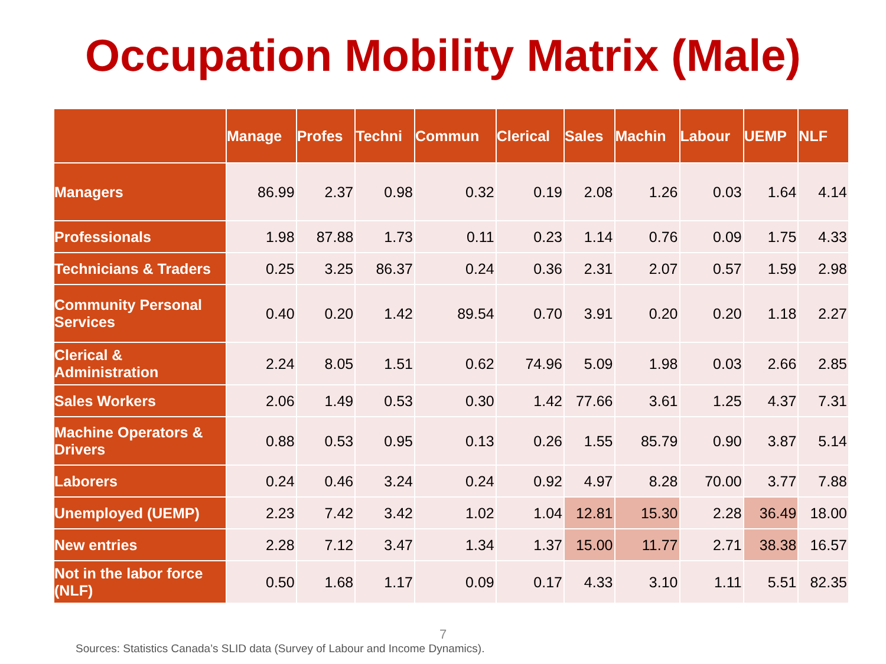Occupation Mobility Matrix (Male)
| | Manage | Profes | Techni | Commun | Clerical | Sales | Machin | Labour | UEMP | NLF |
| --- | --- | --- | --- | --- | --- | --- | --- | --- | --- | --- |
| Managers | 86.99 | 2.37 | 0.98 | 0.32 | 0.19 | 2.08 | 1.26 | 0.03 | 1.64 | 4.14 |
| Professionals | 1.98 | 87.88 | 1.73 | 0.11 | 0.23 | 1.14 | 0.76 | 0.09 | 1.75 | 4.33 |
| Technicians & Traders | 0.25 | 3.25 | 86.37 | 0.24 | 0.36 | 2.31 | 2.07 | 0.57 | 1.59 | 2.98 |
| Community Personal Services | 0.40 | 0.20 | 1.42 | 89.54 | 0.70 | 3.91 | 0.20 | 0.20 | 1.18 | 2.27 |
| Clerical & Administration | 2.24 | 8.05 | 1.51 | 0.62 | 74.96 | 5.09 | 1.98 | 0.03 | 2.66 | 2.85 |
| Sales Workers | 2.06 | 1.49 | 0.53 | 0.30 | 1.42 | 77.66 | 3.61 | 1.25 | 4.37 | 7.31 |
| Machine Operators & Drivers | 0.88 | 0.53 | 0.95 | 0.13 | 0.26 | 1.55 | 85.79 | 0.90 | 3.87 | 5.14 |
| Laborers | 0.24 | 0.46 | 3.24 | 0.24 | 0.92 | 4.97 | 8.28 | 70.00 | 3.77 | 7.88 |
| Unemployed (UEMP) | 2.23 | 7.42 | 3.42 | 1.02 | 1.04 | 12.81 | 15.30 | 2.28 | 36.49 | 18.00 |
| New entries | 2.28 | 7.12 | 3.47 | 1.34 | 1.37 | 15.00 | 11.77 | 2.71 | 38.38 | 16.57 |
| Not in the labor force (NLF) | 0.50 | 1.68 | 1.17 | 0.09 | 0.17 | 4.33 | 3.10 | 1.11 | 5.51 | 82.35 |
7
Sources: Statistics Canada’s SLID data (Survey of Labour and Income Dynamics).